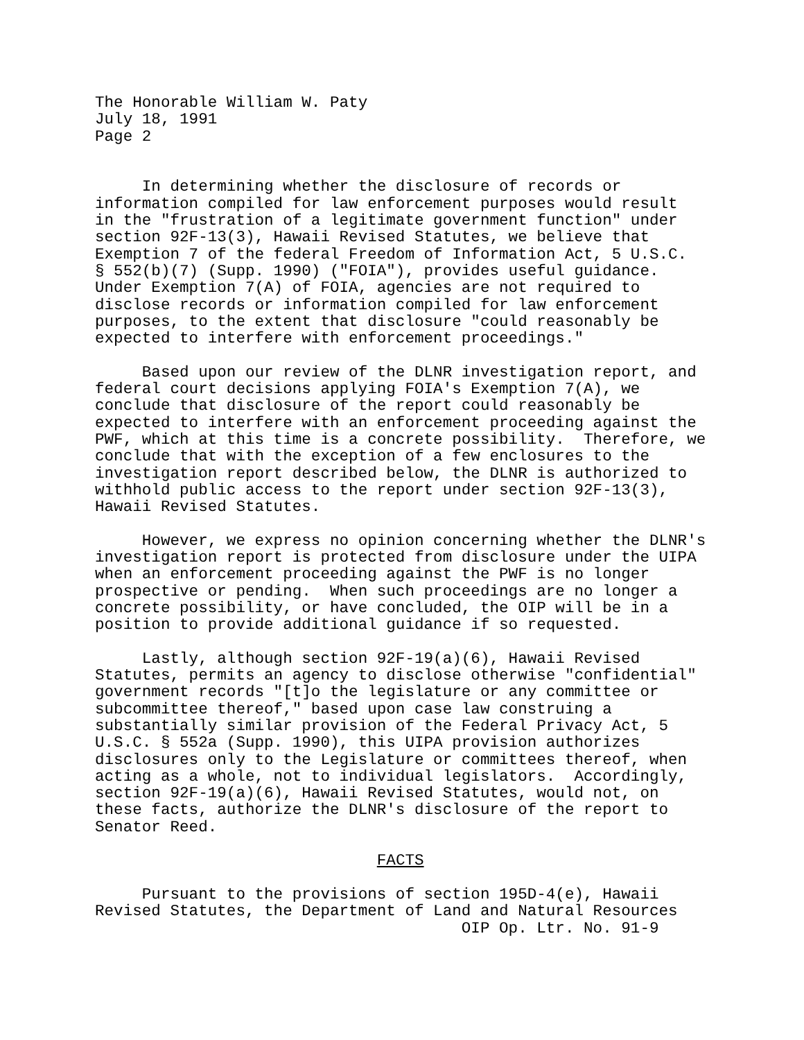The Honorable William W. Paty July 18, 1991 Page 2 In determining whether the disclosure of records or information compiled for law enforcement purposes would result in the "frustration of a legitimate government function" under section 92F-13(3), Hawaii Revised Statutes, we believe that Exemption 7 of the federal Freedom of Information Act, 5 U.S.C. § 552(b)(7) (Supp. 1990) ("FOIA"), provides useful guidance. Under Exemption 7(A) of FOIA, agencies are not required to disclose records or information compiled for law enforcement purposes, to the extent that disclosure "could reasonably be expected to interfere with enforcement proceedings." Based upon our review of the DLNR investigation report, and federal court decisions applying FOIA's Exemption 7(A), we conclude that disclosure of the report could reasonably be expected to interfere with an enforcement proceeding against the PWF, which at this time is a concrete possibility. Therefore, we conclude that with the exception of a few enclosures to the investigation report described below, the DLNR is authorized to withhold public access to the report under section 92F-13(3), Hawaii Revised Statutes. However, we express no opinion concerning whether the DLNR's investigation report is protected from disclosure under the UIPA when an enforcement proceeding against the PWF is no longer prospective or pending. When such proceedings are no longer a concrete possibility, or have concluded, the OIP will be in a position to provide additional guidance if so requested. Lastly, although section 92F-19(a)(6), Hawaii Revised Statutes, permits an agency to disclose otherwise "confidential" government records "[t]o the legislature or any committee or subcommittee thereof," based upon case law construing a substantially similar provision of the Federal Privacy Act, 5 U.S.C. § 552a (Supp. 1990), this UIPA provision authorizes disclosures only to the Legislature or committees thereof, when acting as a whole, not to individual legislators. Accordingly, section 92F-19(a)(6), Hawaii Revised Statutes, would not, on these facts, authorize the DLNR's disclosure of the report to Senator Reed. FACTS Pursuant to the provisions of section 195D-4(e), Hawaii Revised Statutes, the Department of Land and Natural Resources OIP Op. Ltr. No. 91-9